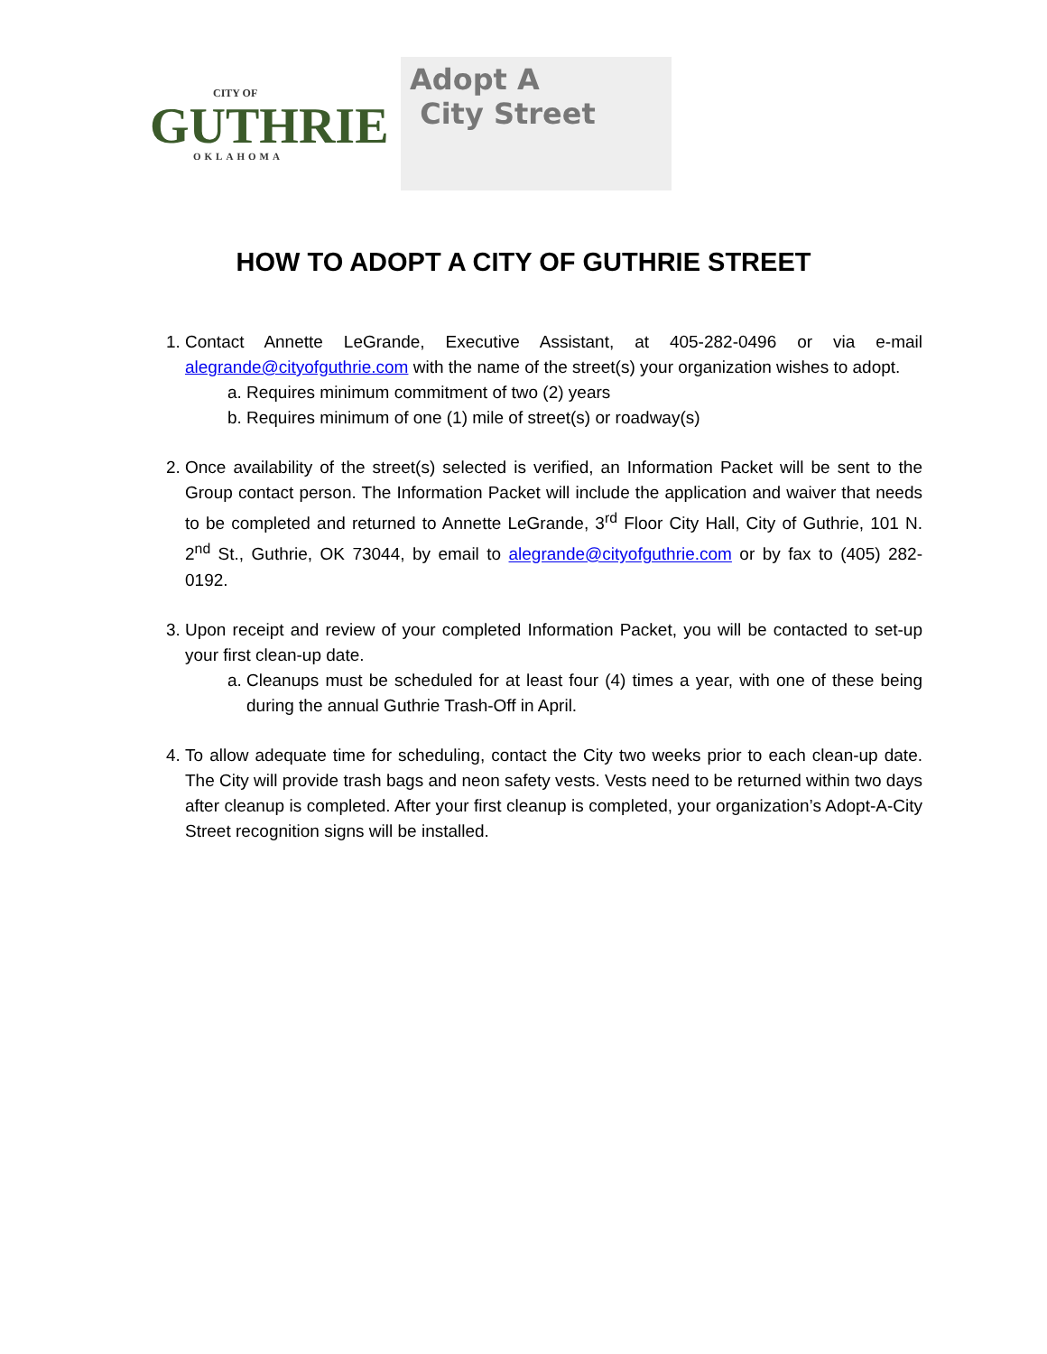CITY OF
GUTHRIE
OKLAHOMA
Adopt A
City Street
HOW TO ADOPT A CITY OF GUTHRIE STREET
1. Contact Annette LeGrande, Executive Assistant, at 405-282-0496 or via e-mail alegrande@cityofguthrie.com with the name of the street(s) your organization wishes to adopt.
a. Requires minimum commitment of two (2) years
b. Requires minimum of one (1) mile of street(s) or roadway(s)
2. Once availability of the street(s) selected is verified, an Information Packet will be sent to the Group contact person. The Information Packet will include the application and waiver that needs to be completed and returned to Annette LeGrande, 3<sup>rd</sup> Floor City Hall, City of Guthrie, 101 N. 2<sup>nd</sup> St., Guthrie, OK 73044, by email to alegrande@cityofguthrie.com or by fax to (405) 282-0192.
3. Upon receipt and review of your completed Information Packet, you will be contacted to set-up your first clean-up date.
a. Cleanups must be scheduled for at least four (4) times a year, with one of these being during the annual Guthrie Trash-Off in April.
4. To allow adequate time for scheduling, contact the City two weeks prior to each clean-up date. The City will provide trash bags and neon safety vests. Vests need to be returned within two days after cleanup is completed. After your first cleanup is completed, your organization’s Adopt-A-City Street recognition signs will be installed.